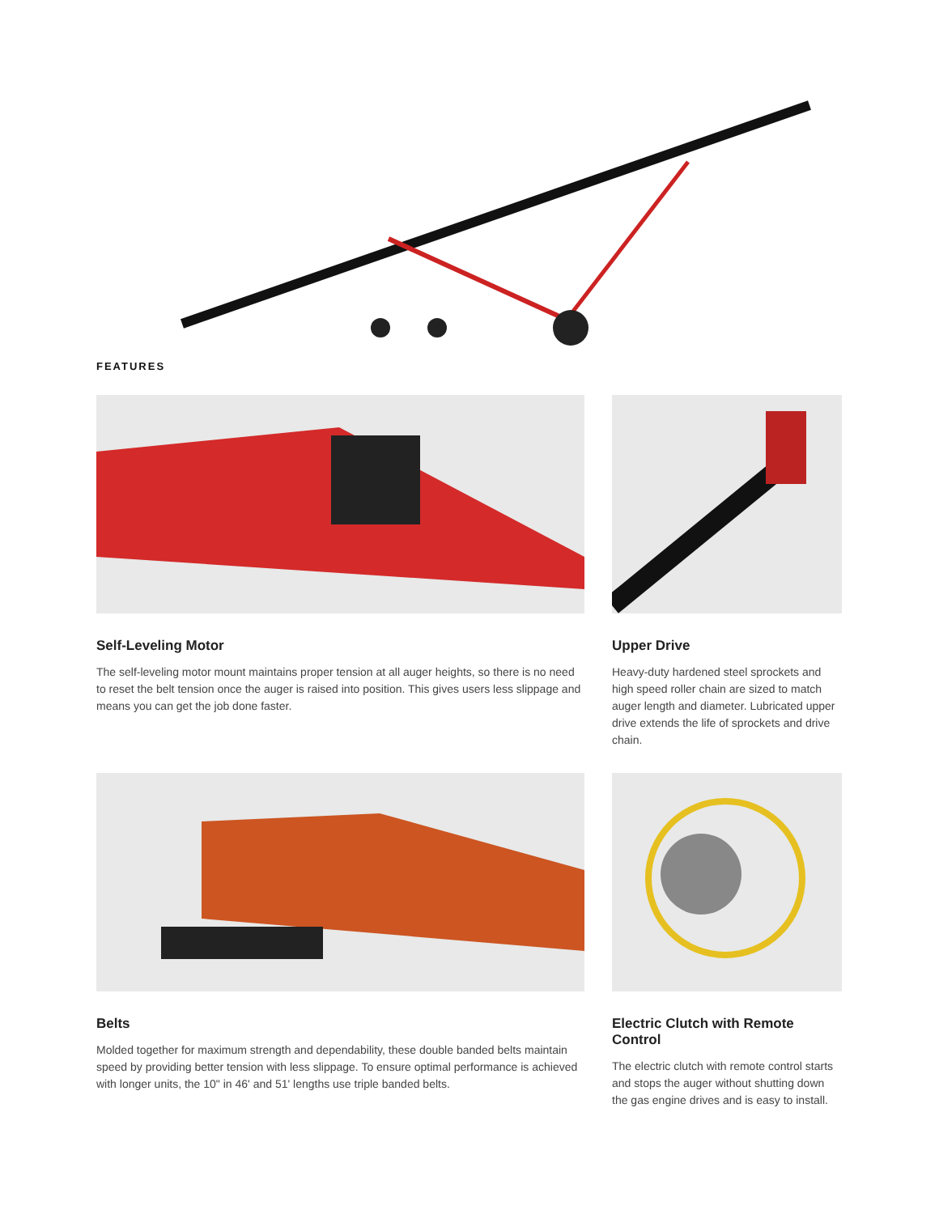FEATURES
Self-Leveling Motor
The self-leveling motor mount maintains proper tension at all auger heights, so there is no need to reset the belt tension once the auger is raised into position. This gives users less slippage and means you can get the job done faster.
Upper Drive
Heavy-duty hardened steel sprockets and high speed roller chain are sized to match auger length and diameter. Lubricated upper drive extends the life of sprockets and drive chain.
Belts
Molded together for maximum strength and dependability, these double banded belts maintain speed by providing better tension with less slippage. To ensure optimal performance is achieved with longer units, the 10" in 46' and 51' lengths use triple banded belts.
Electric Clutch with Remote Control
The electric clutch with remote control starts and stops the auger without shutting down the gas engine drives and is easy to install.